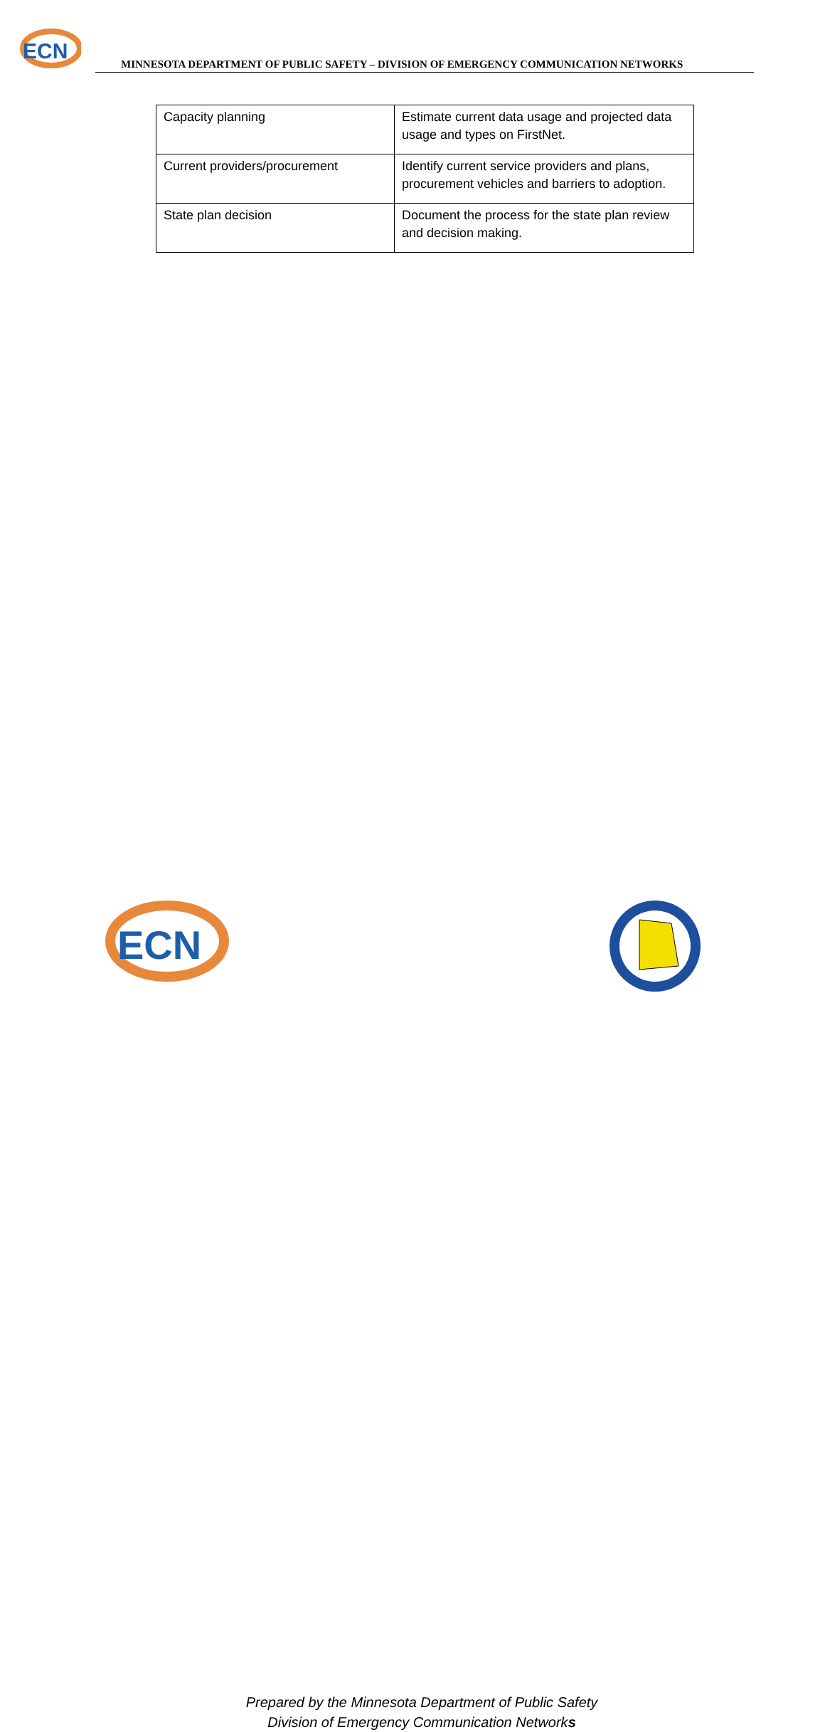ECN
MINNESOTA DEPARTMENT OF PUBLIC SAFETY – DIVISION OF EMERGENCY COMMUNICATION NETWORKS
| Capacity planning | Estimate current data usage and projected data usage and types on FirstNet. |
| Current providers/procurement | Identify current service providers and plans, procurement vehicles and barriers to adoption. |
| State plan decision | Document the process for the state plan review and decision making. |
ECN
Prepared by the Minnesota Department of Public Safety
Division of Emergency Communication Networks